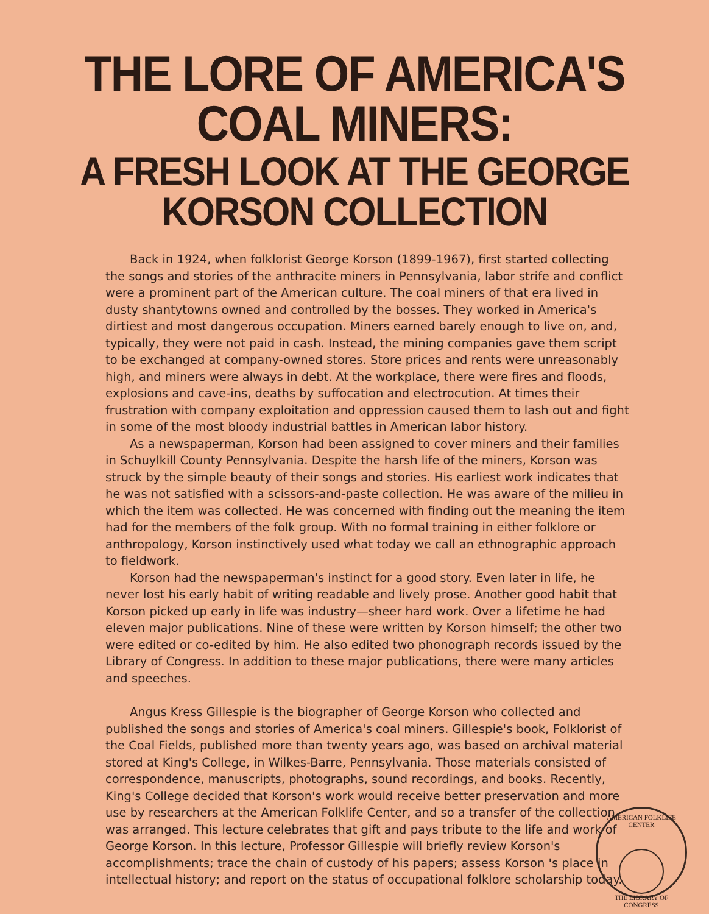THE LORE OF AMERICA'S COAL MINERS:
A FRESH LOOK AT THE GEORGE KORSON COLLECTION
Back in 1924, when folklorist George Korson (1899-1967), first started collecting the songs and stories of the anthracite miners in Pennsylvania, labor strife and conflict were a prominent part of the American culture. The coal miners of that era lived in dusty shantytowns owned and controlled by the bosses. They worked in America's dirtiest and most dangerous occupation. Miners earned barely enough to live on, and, typically, they were not paid in cash. Instead, the mining companies gave them script to be exchanged at company-owned stores. Store prices and rents were unreasonably high, and miners were always in debt. At the workplace, there were fires and floods, explosions and cave-ins, deaths by suffocation and electrocution. At times their frustration with company exploitation and oppression caused them to lash out and fight in some of the most bloody industrial battles in American labor history.
As a newspaperman, Korson had been assigned to cover miners and their families in Schuylkill County Pennsylvania. Despite the harsh life of the miners, Korson was struck by the simple beauty of their songs and stories. His earliest work indicates that he was not satisfied with a scissors-and-paste collection. He was aware of the milieu in which the item was collected. He was concerned with finding out the meaning the item had for the members of the folk group. With no formal training in either folklore or anthropology, Korson instinctively used what today we call an ethnographic approach to fieldwork.
Korson had the newspaperman's instinct for a good story. Even later in life, he never lost his early habit of writing readable and lively prose. Another good habit that Korson picked up early in life was industry—sheer hard work. Over a lifetime he had eleven major publications. Nine of these were written by Korson himself; the other two were edited or co-edited by him. He also edited two phonograph records issued by the Library of Congress. In addition to these major publications, there were many articles and speeches.
Angus Kress Gillespie is the biographer of George Korson who collected and published the songs and stories of America's coal miners. Gillespie's book, Folklorist of the Coal Fields, published more than twenty years ago, was based on archival material stored at King's College, in Wilkes-Barre, Pennsylvania. Those materials consisted of correspondence, manuscripts, photographs, sound recordings, and books. Recently, King's College decided that Korson's work would receive better preservation and more use by researchers at the American Folklife Center, and so a transfer of the collection was arranged. This lecture celebrates that gift and pays tribute to the life and work of George Korson. In this lecture, Professor Gillespie will briefly review Korson's accomplishments; trace the chain of custody of his papers; assess Korson 's place in intellectual history; and report on the status of occupational folklore scholarship today.
AMERICAN FOLKLIFE CENTER
THE LIBRARY OF CONGRESS